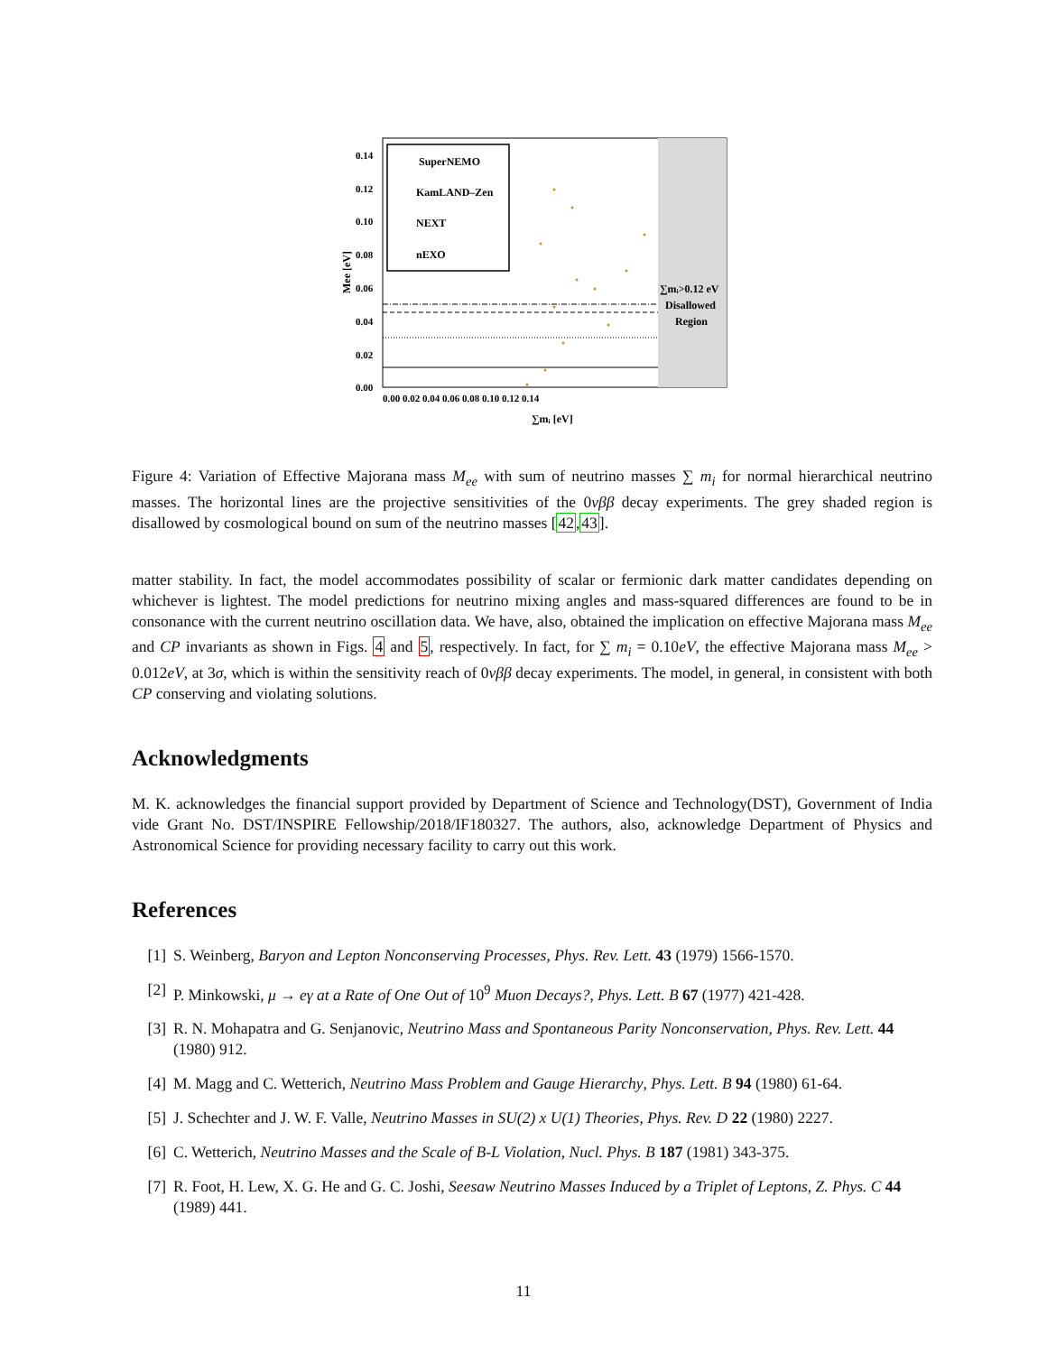SuperNEMO
KamLAND–Zen
NEXT
nEXO
∑mᵢ>0.12 eV
Disallowed
Region
Mee [eV]
∑mᵢ [eV]
0.00 0.02 0.04 0.06 0.08 0.10 0.12 0.14
0.14
0.12
0.10
0.08
0.06
0.04
0.02
0.00
Figure 4: Variation of Effective Majorana mass M<sub>ee</sub> with sum of neutrino masses ∑ m<sub>i</sub> for normal hierarchical neutrino masses. The horizontal lines are the projective sensitivities of the 0νββ decay experiments. The grey shaded region is disallowed by cosmological bound on sum of the neutrino masses [42,43].
matter stability. In fact, the model accommodates possibility of scalar or fermionic dark matter candidates depending on whichever is lightest. The model predictions for neutrino mixing angles and mass-squared differences are found to be in consonance with the current neutrino oscillation data. We have, also, obtained the implication on effective Majorana mass M<sub>ee</sub> and CP invariants as shown in Figs. 4 and 5, respectively. In fact, for ∑ m<sub>i</sub> = 0.10eV, the effective Majorana mass M<sub>ee</sub> > 0.012eV, at 3σ, which is within the sensitivity reach of 0νββ decay experiments. The model, in general, in consistent with both CP conserving and violating solutions.
Acknowledgments
M. K. acknowledges the financial support provided by Department of Science and Technology(DST), Government of India vide Grant No. DST/INSPIRE Fellowship/2018/IF180327. The authors, also, acknowledge Department of Physics and Astronomical Science for providing necessary facility to carry out this work.
References
[1] S. Weinberg, Baryon and Lepton Nonconserving Processes, Phys. Rev. Lett. 43 (1979) 1566-1570.
[2] P. Minkowski, μ → eγ at a Rate of One Out of 10<sup>9</sup> Muon Decays?, Phys. Lett. B 67 (1977) 421-428.
[3] R. N. Mohapatra and G. Senjanovic, Neutrino Mass and Spontaneous Parity Nonconservation, Phys. Rev. Lett. 44 (1980) 912.
[4] M. Magg and C. Wetterich, Neutrino Mass Problem and Gauge Hierarchy, Phys. Lett. B 94 (1980) 61-64.
[5] J. Schechter and J. W. F. Valle, Neutrino Masses in SU(2) x U(1) Theories, Phys. Rev. D 22 (1980) 2227.
[6] C. Wetterich, Neutrino Masses and the Scale of B-L Violation, Nucl. Phys. B 187 (1981) 343-375.
[7] R. Foot, H. Lew, X. G. He and G. C. Joshi, Seesaw Neutrino Masses Induced by a Triplet of Leptons, Z. Phys. C 44 (1989) 441.
11